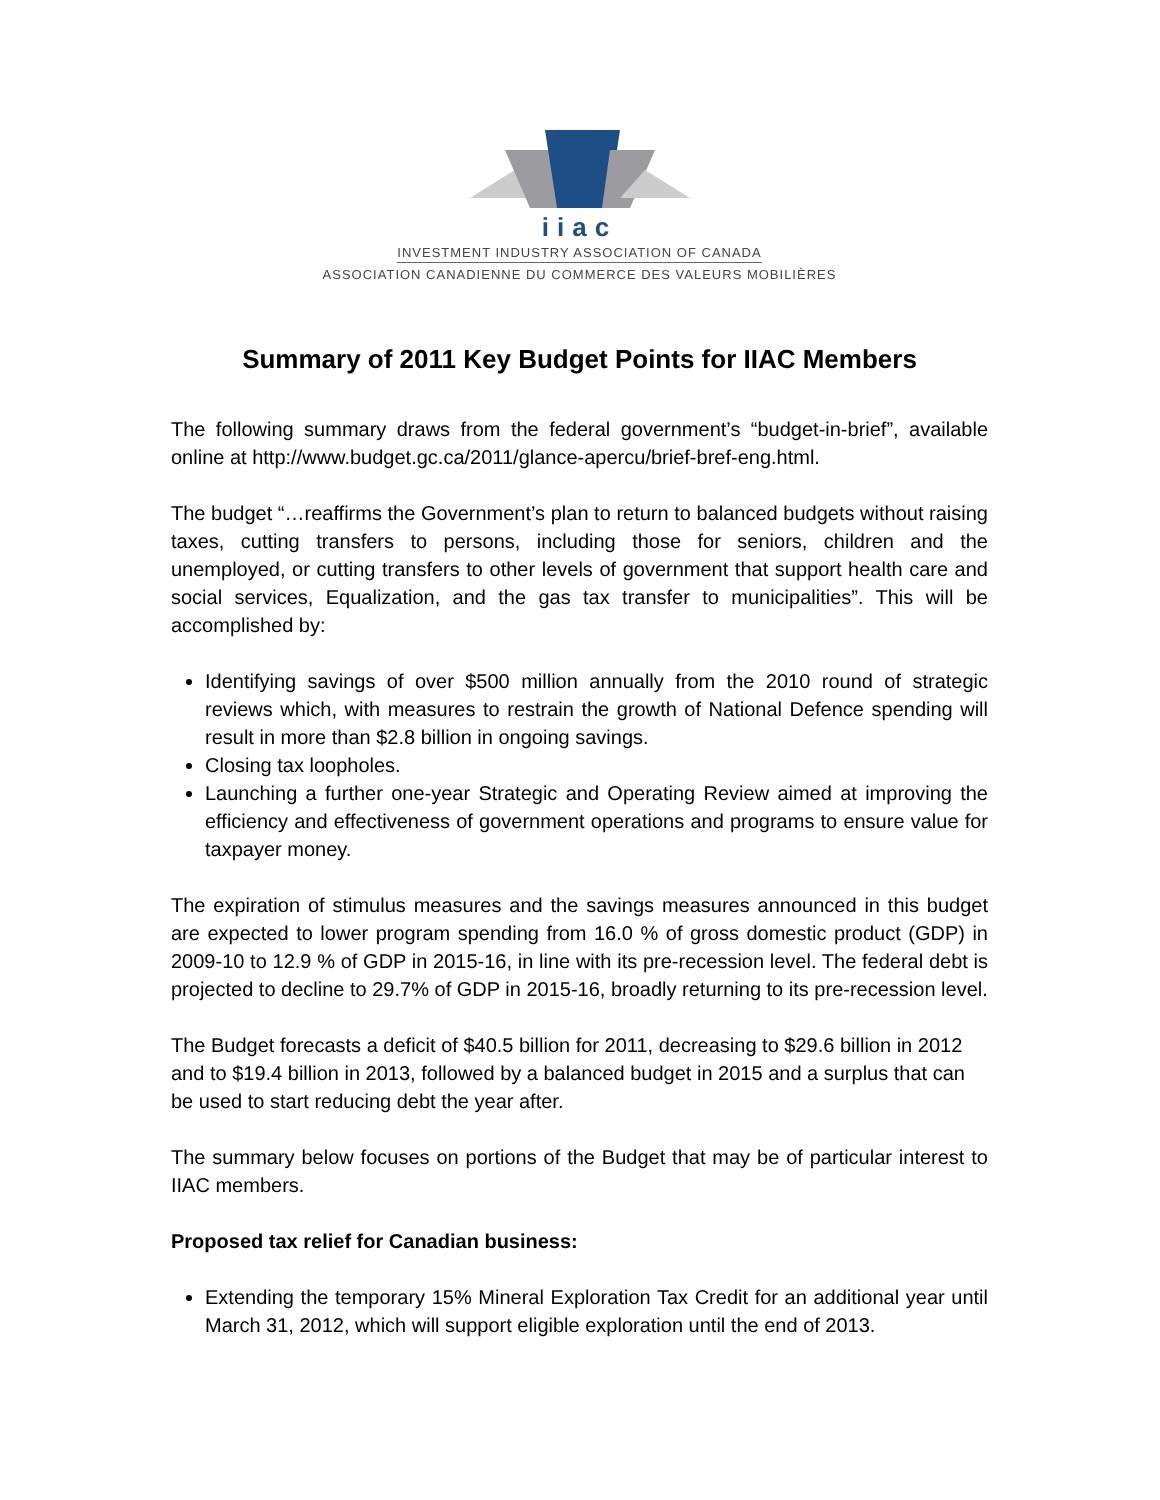iiac
INVESTMENT INDUSTRY ASSOCIATION OF CANADA
ASSOCIATION CANADIENNE DU COMMERCE DES VALEURS MOBILIÈRES
Summary of 2011 Key Budget Points for IIAC Members
The following summary draws from the federal government’s “budget-in-brief”, available online at http://www.budget.gc.ca/2011/glance-apercu/brief-bref-eng.html.
The budget “…reaffirms the Government’s plan to return to balanced budgets without raising taxes, cutting transfers to persons, including those for seniors, children and the unemployed, or cutting transfers to other levels of government that support health care and social services, Equalization, and the gas tax transfer to municipalities”. This will be accomplished by:
Identifying savings of over $500 million annually from the 2010 round of strategic reviews which, with measures to restrain the growth of National Defence spending will result in more than $2.8 billion in ongoing savings.
Closing tax loopholes.
Launching a further one-year Strategic and Operating Review aimed at improving the efficiency and effectiveness of government operations and programs to ensure value for taxpayer money.
The expiration of stimulus measures and the savings measures announced in this budget are expected to lower program spending from 16.0 % of gross domestic product (GDP) in 2009-10 to 12.9 % of GDP in 2015-16, in line with its pre-recession level. The federal debt is projected to decline to 29.7% of GDP in 2015-16, broadly returning to its pre-recession level.
The Budget forecasts a deficit of $40.5 billion for 2011, decreasing to $29.6 billion in 2012 and to $19.4 billion in 2013, followed by a balanced budget in 2015 and a surplus that can be used to start reducing debt the year after.
The summary below focuses on portions of the Budget that may be of particular interest to IIAC members.
Proposed tax relief for Canadian business:
Extending the temporary 15% Mineral Exploration Tax Credit for an additional year until March 31, 2012, which will support eligible exploration until the end of 2013.